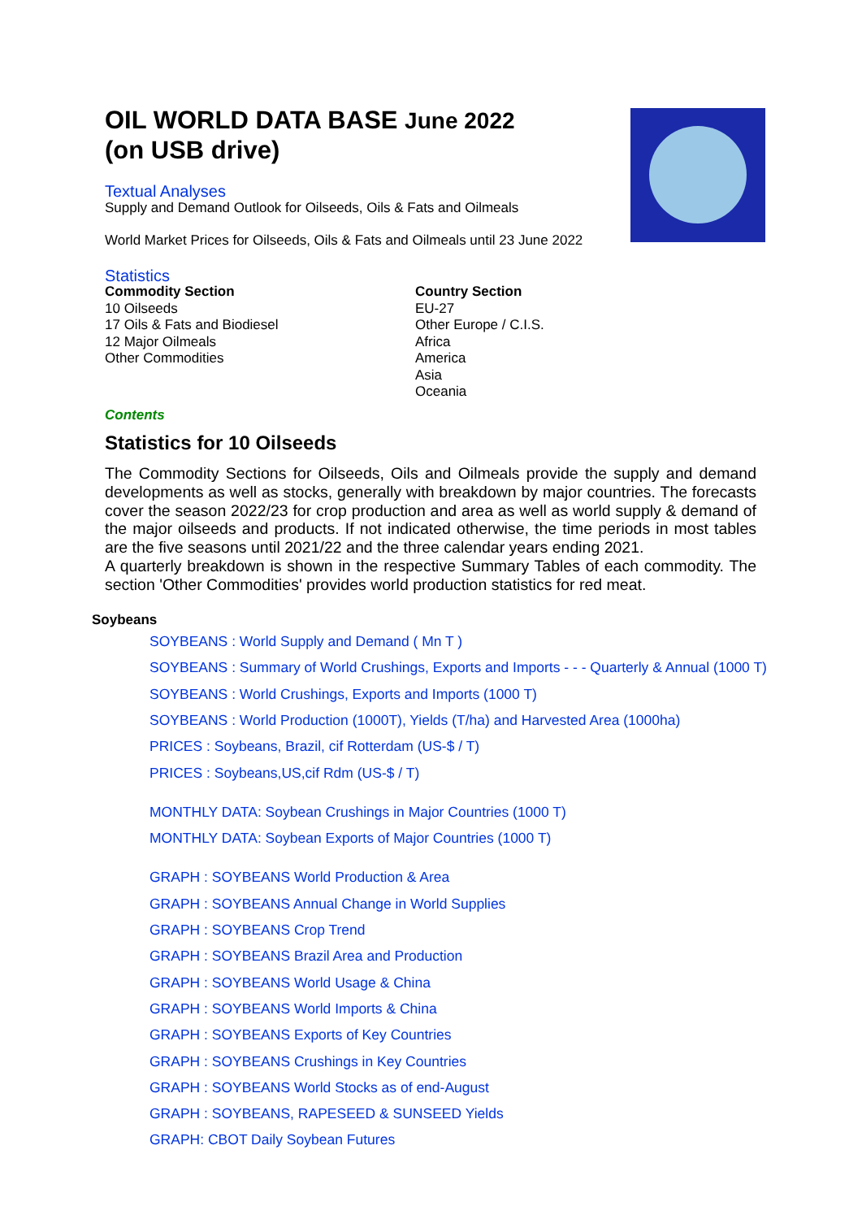OIL WORLD DATA BASE June 2022
(on USB drive)
Textual Analyses
Supply and Demand Outlook for Oilseeds, Oils & Fats and Oilmeals
World Market Prices for Oilseeds, Oils & Fats and Oilmeals until 23 June 2022
Statistics
Commodity Section
10 Oilseeds
17 Oils & Fats and Biodiesel
12 Major Oilmeals
Other Commodities
Country Section
EU-27
Other Europe / C.I.S.
Africa
America
Asia
Oceania
Contents
Statistics for 10 Oilseeds
The Commodity Sections for Oilseeds, Oils and Oilmeals provide the supply and demand developments as well as stocks, generally with breakdown by major countries. The forecasts cover the season 2022/23 for crop production and area as well as world supply & demand of the major oilseeds and products. If not indicated otherwise, the time periods in most tables are the five seasons until 2021/22 and the three calendar years ending 2021.
A quarterly breakdown is shown in the respective Summary Tables of each commodity. The section 'Other Commodities' provides world production statistics for red meat.
Soybeans
SOYBEANS : World Supply and Demand ( Mn T )
SOYBEANS : Summary of World Crushings, Exports and Imports - - - Quarterly & Annual (1000 T)
SOYBEANS : World Crushings, Exports and Imports (1000 T)
SOYBEANS : World Production (1000T), Yields (T/ha) and Harvested Area (1000ha)
PRICES : Soybeans, Brazil, cif Rotterdam (US-$ / T)
PRICES : Soybeans,US,cif Rdm (US-$ / T)
MONTHLY DATA: Soybean Crushings in Major Countries (1000 T)
MONTHLY DATA: Soybean Exports of Major Countries (1000 T)
GRAPH : SOYBEANS World Production & Area
GRAPH : SOYBEANS Annual Change in World Supplies
GRAPH : SOYBEANS Crop Trend
GRAPH : SOYBEANS Brazil Area and Production
GRAPH : SOYBEANS World Usage & China
GRAPH : SOYBEANS World Imports & China
GRAPH : SOYBEANS Exports of Key Countries
GRAPH : SOYBEANS Crushings in Key Countries
GRAPH : SOYBEANS World Stocks as of end-August
GRAPH : SOYBEANS, RAPESEED & SUNSEED Yields
GRAPH: CBOT Daily Soybean Futures